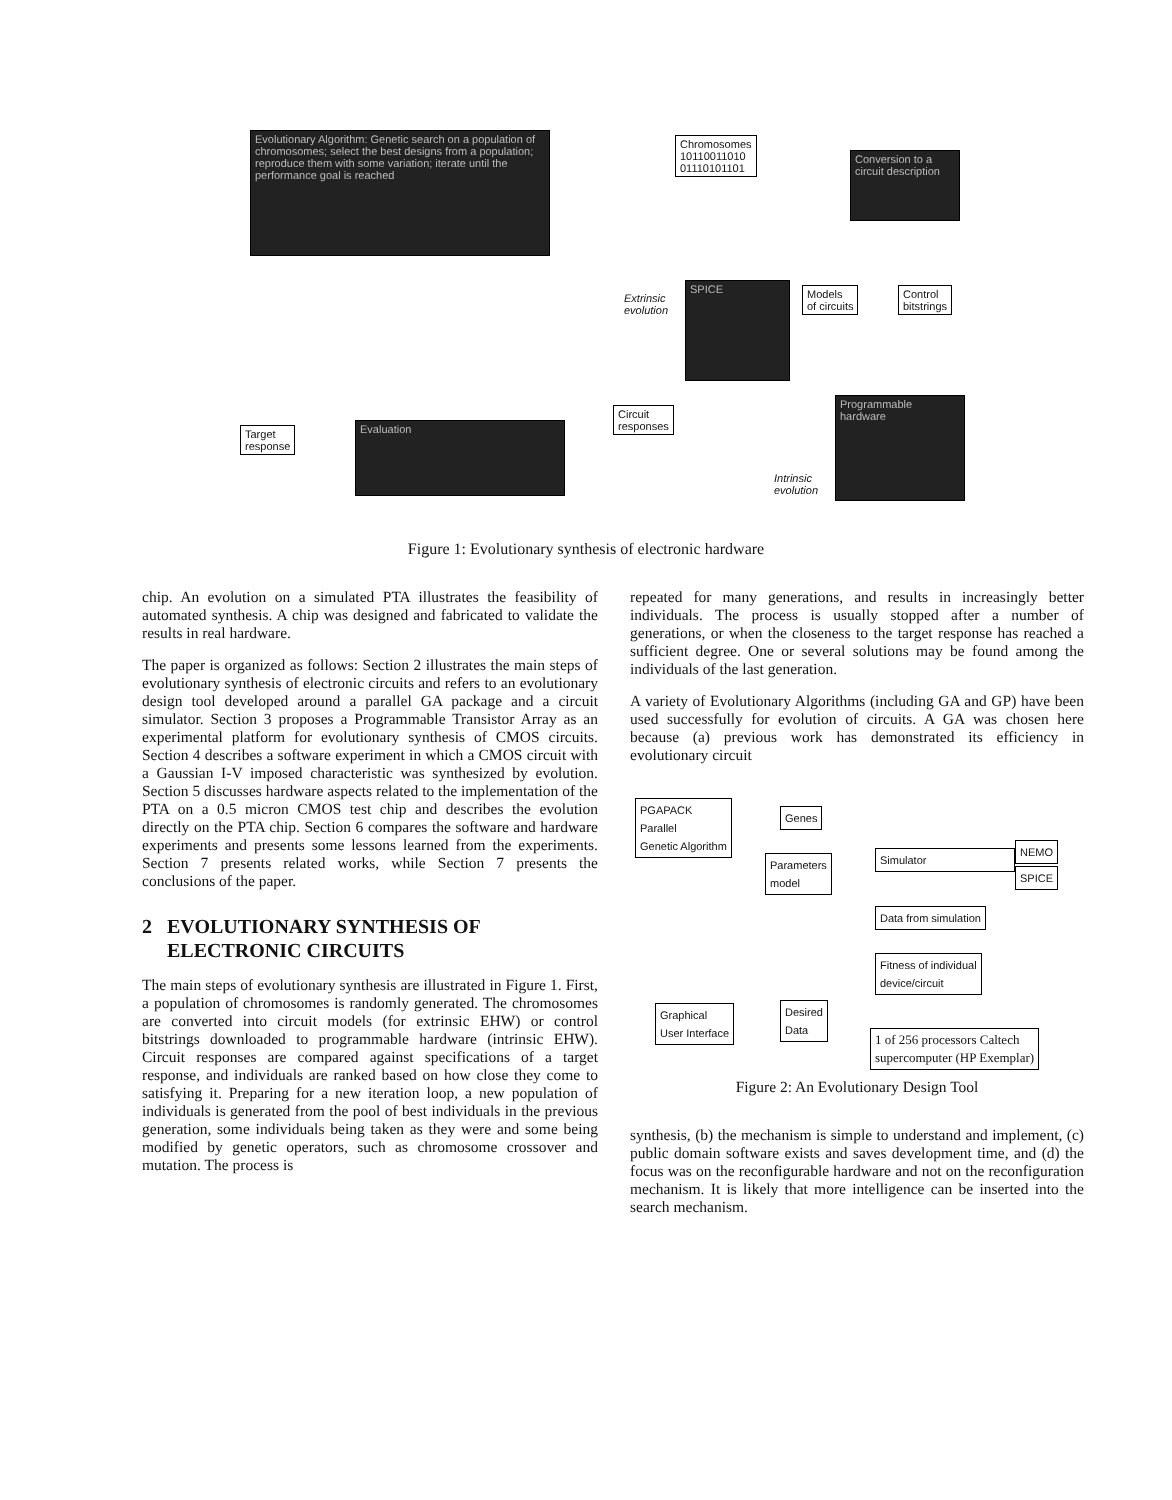Evolutionary Algorithm: Genetic search on a population of chromosomes; select the best designs from a population; reproduce them with some variation; iterate until the performance goal is reached
Chromosomes
10110011010
01110101101
Conversion to a circuit description
Extrinsic
evolution
SPICE
Models
of circuits
Control
bitstrings
Circuit
responses
Target
response
Evaluation
Programmable hardware
Intrinsic
evolution
Figure 1: Evolutionary synthesis of electronic hardware
chip. An evolution on a simulated PTA illustrates the feasibility of automated synthesis. A chip was designed and fabricated to validate the results in real hardware.
The paper is organized as follows: Section 2 illustrates the main steps of evolutionary synthesis of electronic circuits and refers to an evolutionary design tool developed around a parallel GA package and a circuit simulator. Section 3 proposes a Programmable Transistor Array as an experimental platform for evolutionary synthesis of CMOS circuits. Section 4 describes a software experiment in which a CMOS circuit with a Gaussian I-V imposed characteristic was synthesized by evolution. Section 5 discusses hardware aspects related to the implementation of the PTA on a 0.5 micron CMOS test chip and describes the evolution directly on the PTA chip. Section 6 compares the software and hardware experiments and presents some lessons learned from the experiments. Section 7 presents related works, while Section 7 presents the conclusions of the paper.
2 EVOLUTIONARY SYNTHESIS OF
ELECTRONIC CIRCUITS
The main steps of evolutionary synthesis are illustrated in Figure 1. First, a population of chromosomes is randomly generated. The chromosomes are converted into circuit models (for extrinsic EHW) or control bitstrings downloaded to programmable hardware (intrinsic EHW). Circuit responses are compared against specifications of a target response, and individuals are ranked based on how close they come to satisfying it. Preparing for a new iteration loop, a new population of individuals is generated from the pool of best individuals in the previous generation, some individuals being taken as they were and some being modified by genetic operators, such as chromosome crossover and mutation. The process is
repeated for many generations, and results in increasingly better individuals. The process is usually stopped after a number of generations, or when the closeness to the target response has reached a sufficient degree. One or several solutions may be found among the individuals of the last generation.
A variety of Evolutionary Algorithms (including GA and GP) have been used successfully for evolution of circuits. A GA was chosen here because (a) previous work has demonstrated its efficiency in evolutionary circuit
PGAPACK
Parallel
Genetic Algorithm
Genes
Parameters
model
Simulator
NEMO
SPICE
Data from simulation
Fitness of individual
device/circuit
Graphical
User Interface
Desired
Data
1 of 256 processors Caltech
supercomputer (HP Exemplar)
Figure 2: An Evolutionary Design Tool
synthesis, (b) the mechanism is simple to understand and implement, (c) public domain software exists and saves development time, and (d) the focus was on the reconfigurable hardware and not on the reconfiguration mechanism. It is likely that more intelligence can be inserted into the search mechanism.